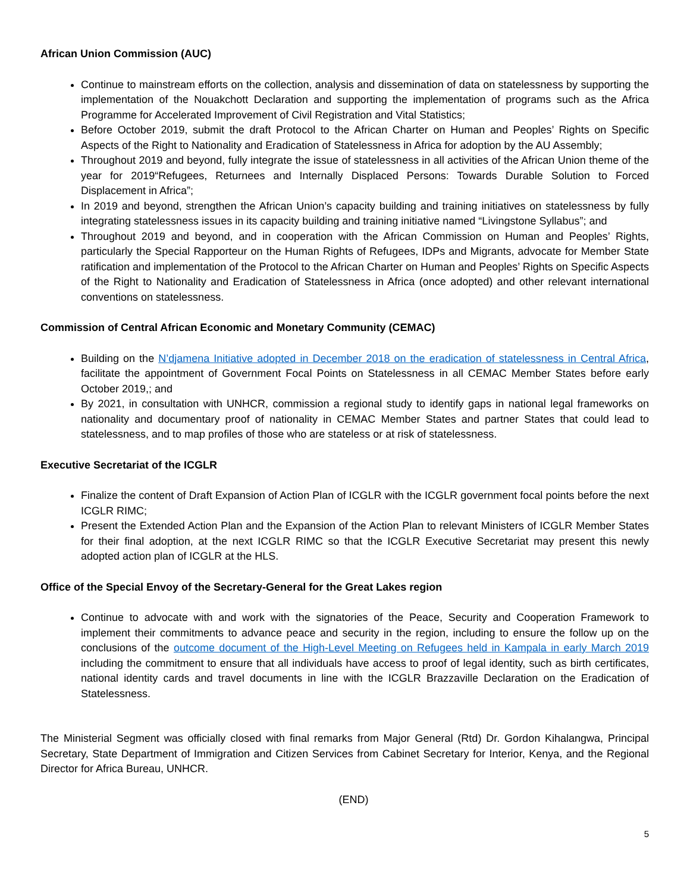African Union Commission (AUC)
Continue to mainstream efforts on the collection, analysis and dissemination of data on statelessness by supporting the implementation of the Nouakchott Declaration and supporting the implementation of programs such as the Africa Programme for Accelerated Improvement of Civil Registration and Vital Statistics;
Before October 2019, submit the draft Protocol to the African Charter on Human and Peoples’ Rights on Specific Aspects of the Right to Nationality and Eradication of Statelessness in Africa for adoption by the AU Assembly;
Throughout 2019 and beyond, fully integrate the issue of statelessness in all activities of the African Union theme of the year for 2019“Refugees, Returnees and Internally Displaced Persons: Towards Durable Solution to Forced Displacement in Africa”;
In 2019 and beyond, strengthen the African Union’s capacity building and training initiatives on statelessness by fully integrating statelessness issues in its capacity building and training initiative named “Livingstone Syllabus”; and
Throughout 2019 and beyond, and in cooperation with the African Commission on Human and Peoples’ Rights, particularly the Special Rapporteur on the Human Rights of Refugees, IDPs and Migrants, advocate for Member State ratification and implementation of the Protocol to the African Charter on Human and Peoples’ Rights on Specific Aspects of the Right to Nationality and Eradication of Statelessness in Africa (once adopted) and other relevant international conventions on statelessness.
Commission of Central African Economic and Monetary Community (CEMAC)
Building on the N’djamena Initiative adopted in December 2018 on the eradication of statelessness in Central Africa, facilitate the appointment of Government Focal Points on Statelessness in all CEMAC Member States before early October 2019,; and
By 2021, in consultation with UNHCR, commission a regional study to identify gaps in national legal frameworks on nationality and documentary proof of nationality in CEMAC Member States and partner States that could lead to statelessness, and to map profiles of those who are stateless or at risk of statelessness.
Executive Secretariat of the ICGLR
Finalize the content of Draft Expansion of Action Plan of ICGLR with the ICGLR government focal points before the next ICGLR RIMC;
Present the Extended Action Plan and the Expansion of the Action Plan to relevant Ministers of ICGLR Member States for their final adoption, at the next ICGLR RIMC so that the ICGLR Executive Secretariat may present this newly adopted action plan of ICGLR at the HLS.
Office of the Special Envoy of the Secretary-General for the Great Lakes region
Continue to advocate with and work with the signatories of the Peace, Security and Cooperation Framework to implement their commitments to advance peace and security in the region, including to ensure the follow up on the conclusions of the outcome document of the High-Level Meeting on Refugees held in Kampala in early March 2019 including the commitment to ensure that all individuals have access to proof of legal identity, such as birth certificates, national identity cards and travel documents in line with the ICGLR Brazzaville Declaration on the Eradication of Statelessness.
The Ministerial Segment was officially closed with final remarks from Major General (Rtd) Dr. Gordon Kihalangwa, Principal Secretary, State Department of Immigration and Citizen Services from Cabinet Secretary for Interior, Kenya, and the Regional Director for Africa Bureau, UNHCR.
(END)
5